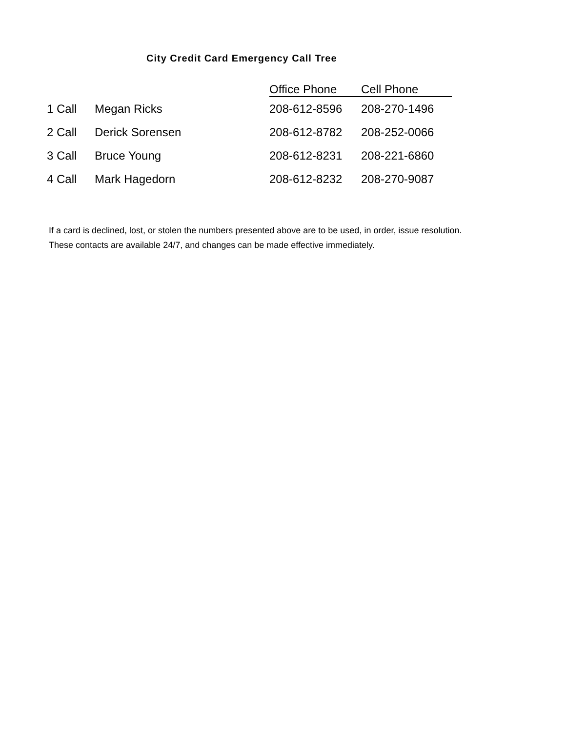City Credit Card Emergency Call Tree
| | | Office Phone | Cell Phone |
| --- | --- | --- | --- |
| 1 Call | Megan Ricks | 208-612-8596 | 208-270-1496 |
| 2 Call | Derick Sorensen | 208-612-8782 | 208-252-0066 |
| 3 Call | Bruce Young | 208-612-8231 | 208-221-6860 |
| 4 Call | Mark Hagedorn | 208-612-8232 | 208-270-9087 |
If a card is declined, lost, or stolen the numbers presented above are to be used, in order, issue resolution. These contacts are available 24/7, and changes can be made effective immediately.